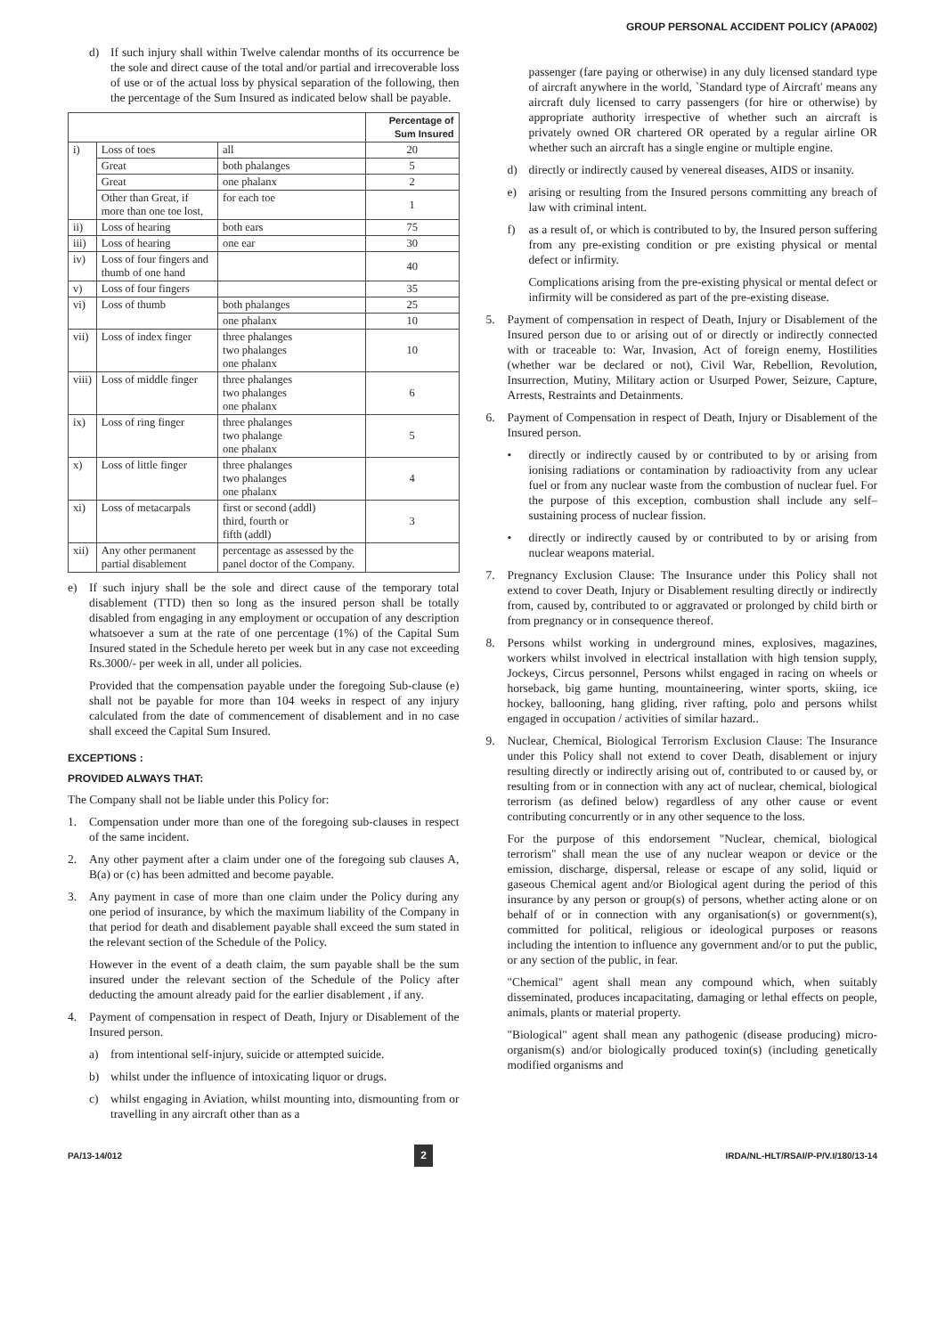GROUP PERSONAL ACCIDENT POLICY (APA002)
d) If such injury shall within Twelve calendar months of its occurrence be the sole and direct cause of the total and/or partial and irrecoverable loss of use or of the actual loss by physical separation of the following, then the percentage of the Sum Insured as indicated below shall be payable.
| | | | Percentage of Sum Insured |
| --- | --- | --- | --- |
| i) | Loss of toes | all | 20 |
| | Great | both phalanges | 5 |
| | Great | one phalanx | 2 |
| | Other than Great, if more than one toe lost, | for each toe | 1 |
| ii) | Loss of hearing | both ears | 75 |
| iii) | Loss of hearing | one ear | 30 |
| iv) | Loss of four fingers and thumb of one hand | | 40 |
| v) | Loss of four fingers | | 35 |
| vi) | Loss of thumb | both phalanges | 25 |
| | | one phalanx | 10 |
| vii) | Loss of index finger | three phalanges two phalanges one phalanx | 10 |
| viii) | Loss of middle finger | three phalanges two phalanges one phalanx | 6 |
| ix) | Loss of ring finger | three phalanges two phalange one phalanx | 5 |
| x) | Loss of little finger | three phalanges two phalanges one phalanx | 4 |
| xi) | Loss of metacarpals | first or second (addl) third, fourth or fifth (addl) | 3 |
| xii) | Any other permanent partial disablement | percentage as assessed by the panel doctor of the Company. | |
e) If such injury shall be the sole and direct cause of the temporary total disablement (TTD) then so long as the insured person shall be totally disabled from engaging in any employment or occupation of any description whatsoever a sum at the rate of one percentage (1%) of the Capital Sum Insured stated in the Schedule hereto per week but in any case not exceeding Rs.3000/- per week in all, under all policies.
Provided that the compensation payable under the foregoing Sub-clause (e) shall not be payable for more than 104 weeks in respect of any injury calculated from the date of commencement of disablement and in no case shall exceed the Capital Sum Insured.
EXCEPTIONS :
PROVIDED ALWAYS THAT:
The Company shall not be liable under this Policy for:
1. Compensation under more than one of the foregoing sub-clauses in respect of the same incident.
2. Any other payment after a claim under one of the foregoing sub clauses A, B(a) or (c) has been admitted and become payable.
3. Any payment in case of more than one claim under the Policy during any one period of insurance, by which the maximum liability of the Company in that period for death and disablement payable shall exceed the sum stated in the relevant section of the Schedule of the Policy.
However in the event of a death claim, the sum payable shall be the sum insured under the relevant section of the Schedule of the Policy after deducting the amount already paid for the earlier disablement , if any.
4. Payment of compensation in respect of Death, Injury or Disablement of the Insured person.
a) from intentional self-injury, suicide or attempted suicide.
b) whilst under the influence of intoxicating liquor or drugs.
c) whilst engaging in Aviation, whilst mounting into, dismounting from or travelling in any aircraft other than as a
passenger (fare paying or otherwise) in any duly licensed standard type of aircraft anywhere in the world, `Standard type of Aircraft' means any aircraft duly licensed to carry passengers (for hire or otherwise) by appropriate authority irrespective of whether such an aircraft is privately owned OR chartered OR operated by a regular airline OR whether such an aircraft has a single engine or multiple engine.
d) directly or indirectly caused by venereal diseases, AIDS or insanity.
e) arising or resulting from the Insured persons committing any breach of law with criminal intent.
f) as a result of, or which is contributed to by, the Insured person suffering from any pre-existing condition or pre existing physical or mental defect or infirmity.
Complications arising from the pre-existing physical or mental defect or infirmity will be considered as part of the pre-existing disease.
5. Payment of compensation in respect of Death, Injury or Disablement of the Insured person due to or arising out of or directly or indirectly connected with or traceable to: War, Invasion, Act of foreign enemy, Hostilities (whether war be declared or not), Civil War, Rebellion, Revolution, Insurrection, Mutiny, Military action or Usurped Power, Seizure, Capture, Arrests, Restraints and Detainments.
6. Payment of Compensation in respect of Death, Injury or Disablement of the Insured person.
• directly or indirectly caused by or contributed to by or arising from ionising radiations or contamination by radioactivity from any uclear fuel or from any nuclear waste from the combustion of nuclear fuel. For the purpose of this exception, combustion shall include any self–sustaining process of nuclear fission.
• directly or indirectly caused by or contributed to by or arising from nuclear weapons material.
7. Pregnancy Exclusion Clause: The Insurance under this Policy shall not extend to cover Death, Injury or Disablement resulting directly or indirectly from, caused by, contributed to or aggravated or prolonged by child birth or from pregnancy or in consequence thereof.
8. Persons whilst working in underground mines, explosives, magazines, workers whilst involved in electrical installation with high tension supply, Jockeys, Circus personnel, Persons whilst engaged in racing on wheels or horseback, big game hunting, mountaineering, winter sports, skiing, ice hockey, ballooning, hang gliding, river rafting, polo and persons whilst engaged in occupation / activities of similar hazard..
9. Nuclear, Chemical, Biological Terrorism Exclusion Clause: The Insurance under this Policy shall not extend to cover Death, disablement or injury resulting directly or indirectly arising out of, contributed to or caused by, or resulting from or in connection with any act of nuclear, chemical, biological terrorism (as defined below) regardless of any other cause or event contributing concurrently or in any other sequence to the loss.
For the purpose of this endorsement "Nuclear, chemical, biological terrorism" shall mean the use of any nuclear weapon or device or the emission, discharge, dispersal, release or escape of any solid, liquid or gaseous Chemical agent and/or Biological agent during the period of this insurance by any person or group(s) of persons, whether acting alone or on behalf of or in connection with any organisation(s) or government(s), committed for political, religious or ideological purposes or reasons including the intention to influence any government and/or to put the public, or any section of the public, in fear.
"Chemical" agent shall mean any compound which, when suitably disseminated, produces incapacitating, damaging or lethal effects on people, animals, plants or material property.
"Biological" agent shall mean any pathogenic (disease producing) micro- organism(s) and/or biologically produced toxin(s) (including genetically modified organisms and
PA/13-14/012 2 IRDA/NL-HLT/RSAI/P-P/V.I/180/13-14